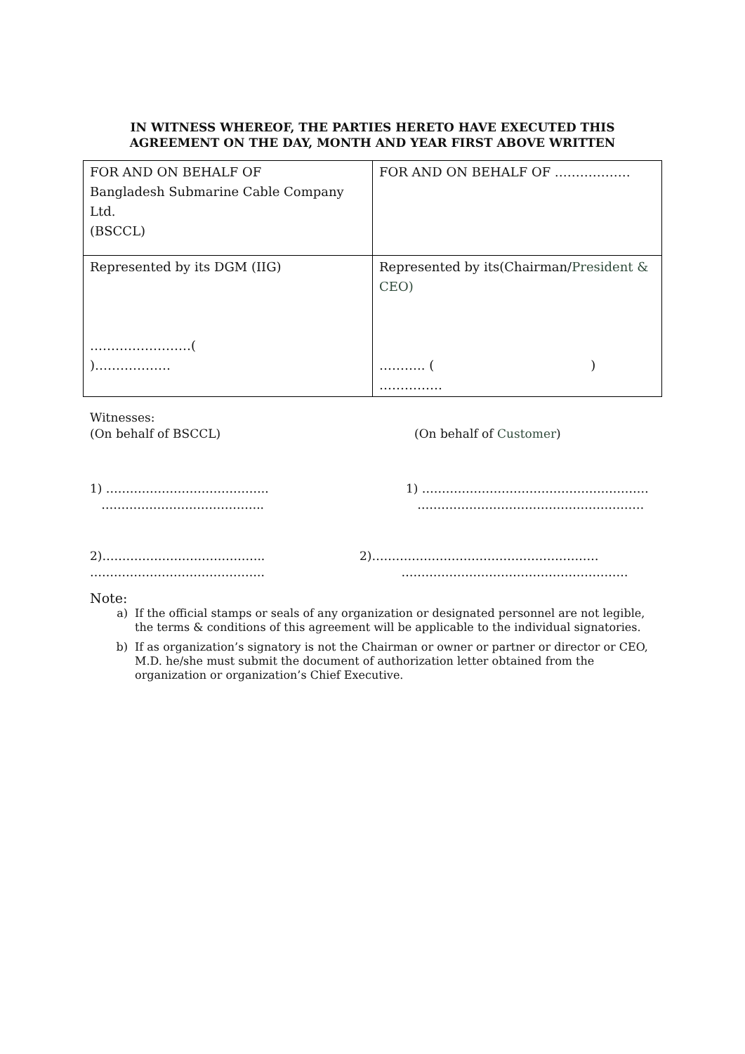IN WITNESS WHEREOF, THE PARTIES HERETO HAVE EXECUTED THIS
AGREEMENT ON THE DAY, MONTH AND YEAR FIRST ABOVE WRITTEN
| FOR AND ON BEHALF OF Bangladesh Submarine Cable Company Ltd. (BSCCL) | FOR AND ON BEHALF OF ……………… |
| Represented by its DGM (IIG) ……………………( )……………… | Represented by its(Chairman/ President & CEO) ……….. ( ) …………… |
Witnesses:
(On behalf of BSCCL) (On behalf of Customer)
1) …………………………………..
………………………………….. 1) …………………………………………………
…………………………………………………
2)…………………………………..
…………………………………….. 2)…………………………………………………
…………………………………………………
Note:
a) If the official stamps or seals of any organization or designated personnel are not legible, the terms & conditions of this agreement will be applicable to the individual signatories.
b) If as organization’s signatory is not the Chairman or owner or partner or director or CEO, M.D. he/she must submit the document of authorization letter obtained from the organization or organization’s Chief Executive.